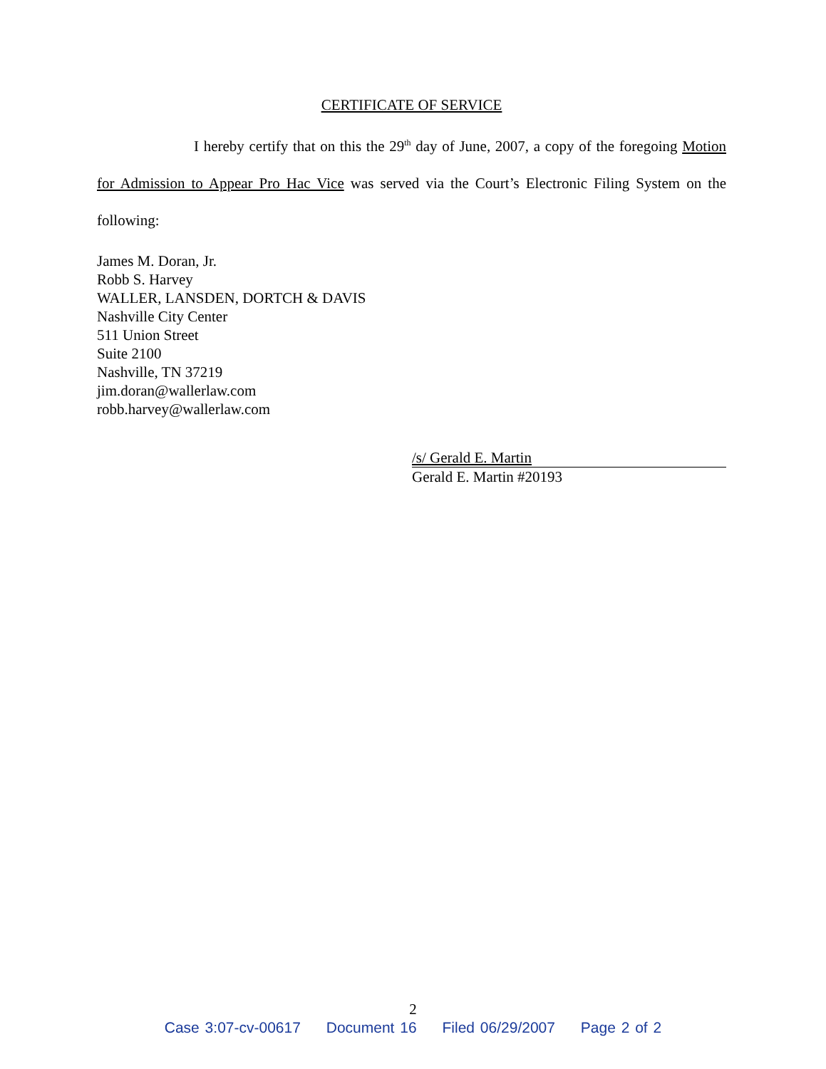CERTIFICATE OF SERVICE
I hereby certify that on this the 29<sup>th</sup> day of June, 2007, a copy of the foregoing Motion for Admission to Appear Pro Hac Vice was served via the Court’s Electronic Filing System on the following:
James M. Doran, Jr.
Robb S. Harvey
WALLER, LANSDEN, DORTCH & DAVIS
Nashville City Center
511 Union Street
Suite 2100
Nashville, TN 37219
jim.doran@wallerlaw.com
robb.harvey@wallerlaw.com
/s/ Gerald E. Martin
Gerald E. Martin #20193
2
Case 3:07-cv-00617 Document 16 Filed 06/29/2007 Page 2 of 2